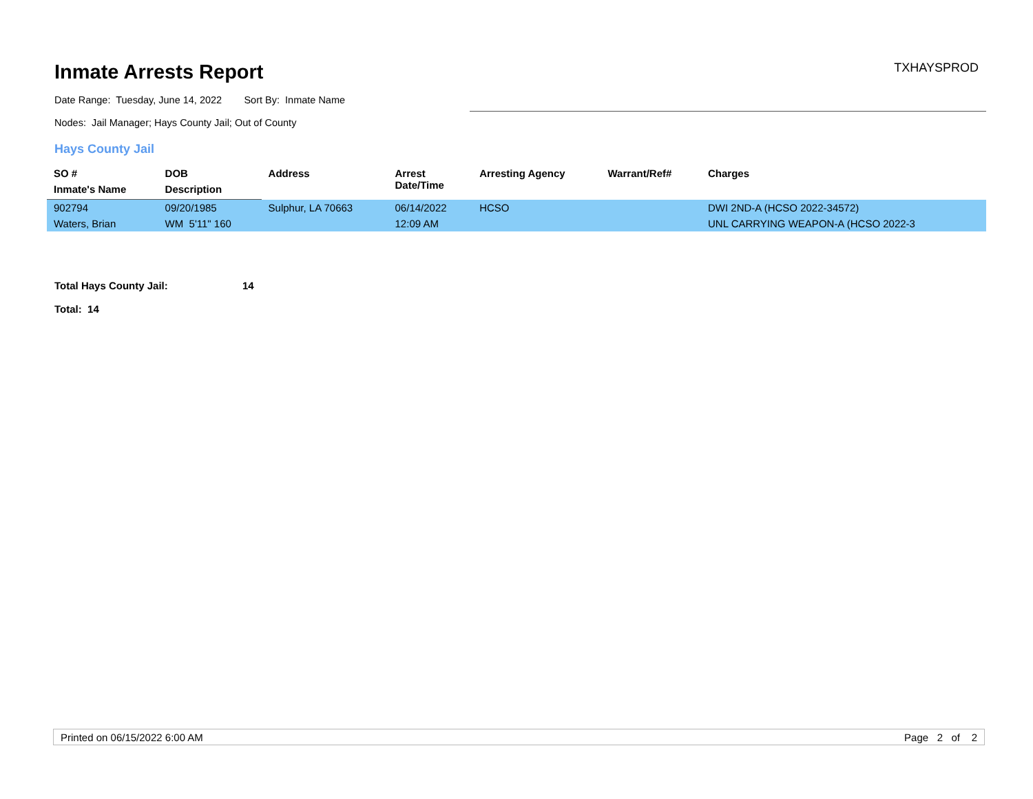Inmate Arrests Report
Date Range: Tuesday, June 14, 2022 Sort By: Inmate Name
TXHAYSPROD
Nodes: Jail Manager; Hays County Jail; Out of County
Hays County Jail
| SO # | DOB | Address | Arrest Date/Time | Arresting Agency | Warrant/Ref# | Charges |
| --- | --- | --- | --- | --- | --- | --- |
| Inmate's Name | Description | | | | | |
| 902794 | 09/20/1985 | Sulphur, LA 70663 | 06/14/2022 | HCSO | | DWI 2ND-A (HCSO 2022-34572) |
| Waters, Brian | WM 5'11" 160 | | 12:09 AM | | | UNL CARRYING WEAPON-A (HCSO 2022-3 |
Total Hays County Jail: 14
Total: 14
Printed on 06/15/2022 6:00 AM Page 2 of 2